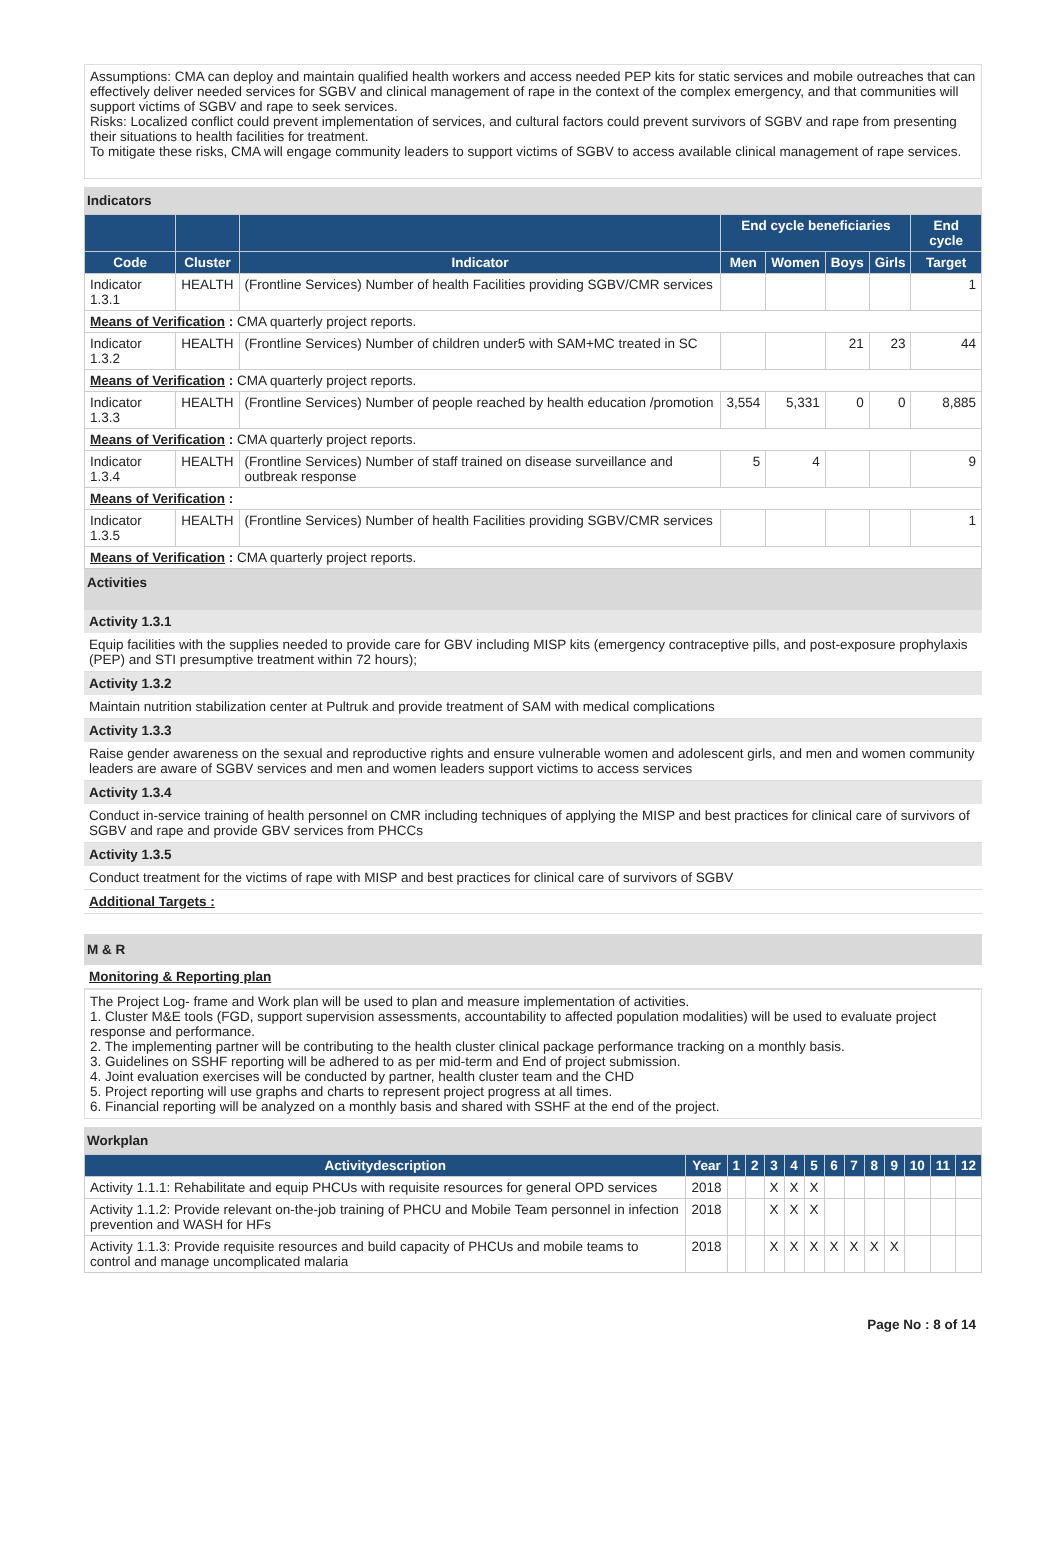Assumptions: CMA can deploy and maintain qualified health workers and access needed PEP kits for static services and mobile outreaches that can effectively deliver needed services for SGBV and clinical management of rape in the context of the complex emergency, and that communities will support victims of SGBV and rape to seek services.
Risks: Localized conflict could prevent implementation of services, and cultural factors could prevent survivors of SGBV and rape from presenting their situations to health facilities for treatment.
To mitigate these risks, CMA will engage community leaders to support victims of SGBV to access available clinical management of rape services.
Indicators
| | | | End cycle beneficiaries | | | | End cycle |
| --- | --- | --- | --- | --- | --- | --- | --- |
| Code | Cluster | Indicator | Men | Women | Boys | Girls | Target |
| Indicator 1.3.1 | HEALTH | (Frontline Services) Number of health Facilities providing SGBV/CMR services | | | | | 1 |
| Means of Verification : CMA quarterly project reports. | | | | | | | |
| Indicator 1.3.2 | HEALTH | (Frontline Services) Number of children under5 with SAM+MC treated in SC | | | 21 | 23 | 44 |
| Means of Verification : CMA quarterly project reports. | | | | | | | |
| Indicator 1.3.3 | HEALTH | (Frontline Services) Number of people reached by health education /promotion | 3,554 | 5,331 | 0 | 0 | 8,885 |
| Means of Verification : CMA quarterly project reports. | | | | | | | |
| Indicator 1.3.4 | HEALTH | (Frontline Services) Number of staff trained on disease surveillance and outbreak response | 5 | 4 | | | 9 |
| Means of Verification : | | | | | | | |
| Indicator 1.3.5 | HEALTH | (Frontline Services) Number of health Facilities providing SGBV/CMR services | | | | | 1 |
| Means of Verification : CMA quarterly project reports. | | | | | | | |
Activities
Activity 1.3.1
Equip facilities with the supplies needed to provide care for GBV including MISP kits (emergency contraceptive pills, and post-exposure prophylaxis (PEP) and STI presumptive treatment within 72 hours);
Activity 1.3.2
Maintain nutrition stabilization center at Pultruk and provide treatment of SAM with medical complications
Activity 1.3.3
Raise gender awareness on the sexual and reproductive rights and ensure vulnerable women and adolescent girls, and men and women community leaders are aware of SGBV services and men and women leaders support victims to access services
Activity 1.3.4
Conduct in-service training of health personnel on CMR including techniques of applying the MISP and best practices for clinical care of survivors of SGBV and rape and provide GBV services from PHCCs
Activity 1.3.5
Conduct treatment for the victims of rape with MISP and best practices for clinical care of survivors of SGBV
Additional Targets :
M & R
Monitoring & Reporting plan
The Project Log- frame and Work plan will be used to plan and measure implementation of activities.
1. Cluster M&E tools (FGD, support supervision assessments, accountability to affected population modalities) will be used to evaluate project response and performance.
2. The implementing partner will be contributing to the health cluster clinical package performance tracking on a monthly basis.
3. Guidelines on SSHF reporting will be adhered to as per mid-term and End of project submission.
4. Joint evaluation exercises will be conducted by partner, health cluster team and the CHD
5. Project reporting will use graphs and charts to represent project progress at all times.
6. Financial reporting will be analyzed on a monthly basis and shared with SSHF at the end of the project.
Workplan
| Activitydescription | Year | 1 | 2 | 3 | 4 | 5 | 6 | 7 | 8 | 9 | 10 | 11 | 12 |
| --- | --- | --- | --- | --- | --- | --- | --- | --- | --- | --- | --- | --- | --- |
| Activity 1.1.1: Rehabilitate and equip PHCUs with requisite resources for general OPD services | 2018 | | | X | X | X | | | | | | | |
| Activity 1.1.2: Provide relevant on-the-job training of PHCU and Mobile Team personnel in infection prevention and WASH for HFs | 2018 | | | X | X | X | | | | | | | |
| Activity 1.1.3: Provide requisite resources and build capacity of PHCUs and mobile teams to control and manage uncomplicated malaria | 2018 | | | X | X | X | X | X | X | X | | | |
Page No : 8 of 14